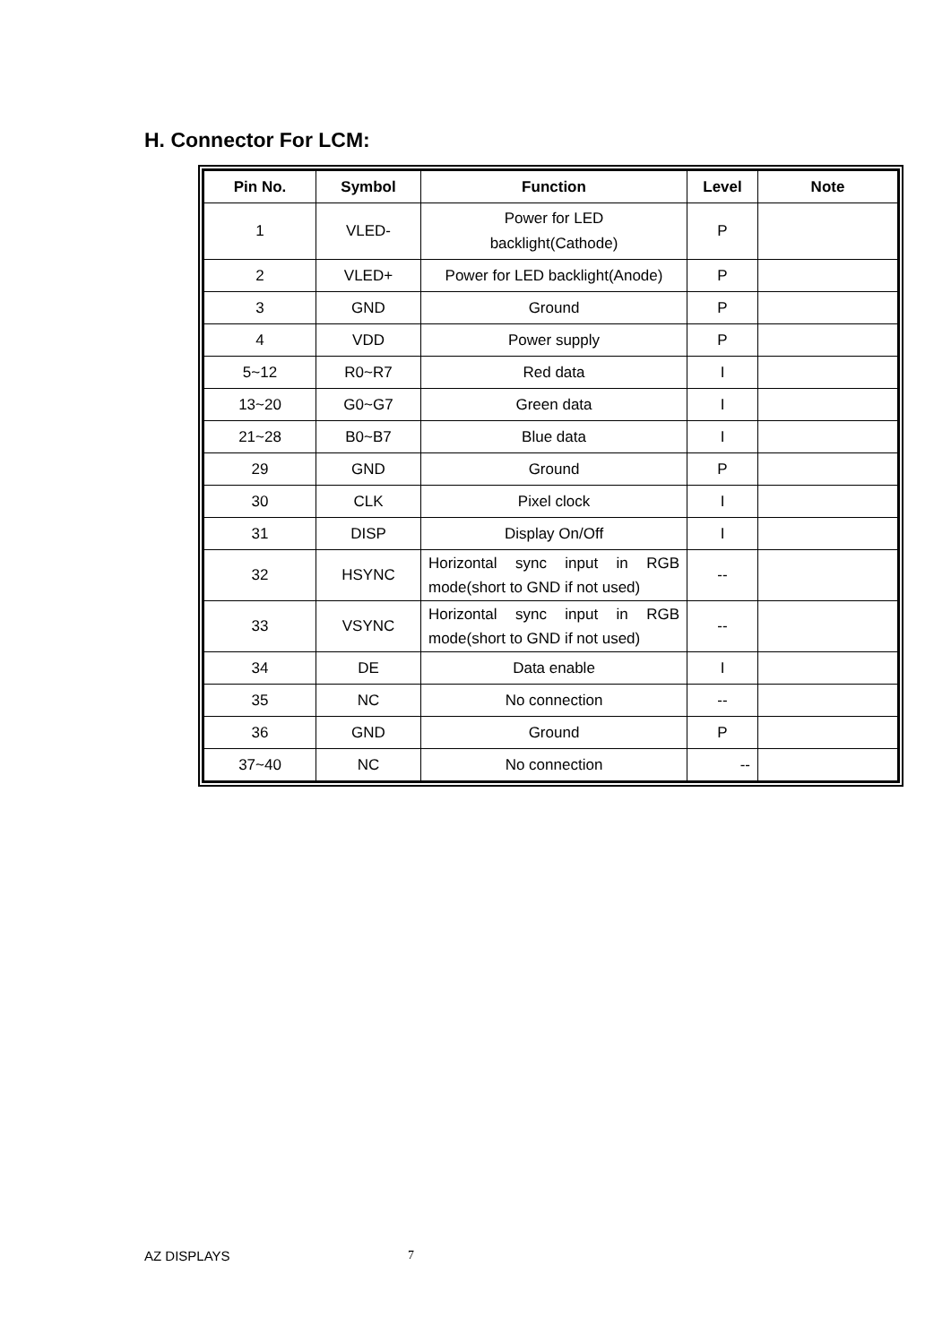H. Connector For LCM:
| Pin No. | Symbol | Function | Level | Note |
| --- | --- | --- | --- | --- |
| 1 | VLED- | Power for LED backlight(Cathode) | P | |
| 2 | VLED+ | Power for LED backlight(Anode) | P | |
| 3 | GND | Ground | P | |
| 4 | VDD | Power supply | P | |
| 5~12 | R0~R7 | Red data | I | |
| 13~20 | G0~G7 | Green data | I | |
| 21~28 | B0~B7 | Blue data | I | |
| 29 | GND | Ground | P | |
| 30 | CLK | Pixel clock | I | |
| 31 | DISP | Display On/Off | I | |
| 32 | HSYNC | Horizontal sync input in RGB mode(short to GND if not used) | -- | |
| 33 | VSYNC | Horizontal sync input in RGB mode(short to GND if not used) | -- | |
| 34 | DE | Data enable | I | |
| 35 | NC | No connection | -- | |
| 36 | GND | Ground | P | |
| 37~40 | NC | No connection | -- | |
AZ DISPLAYS 7